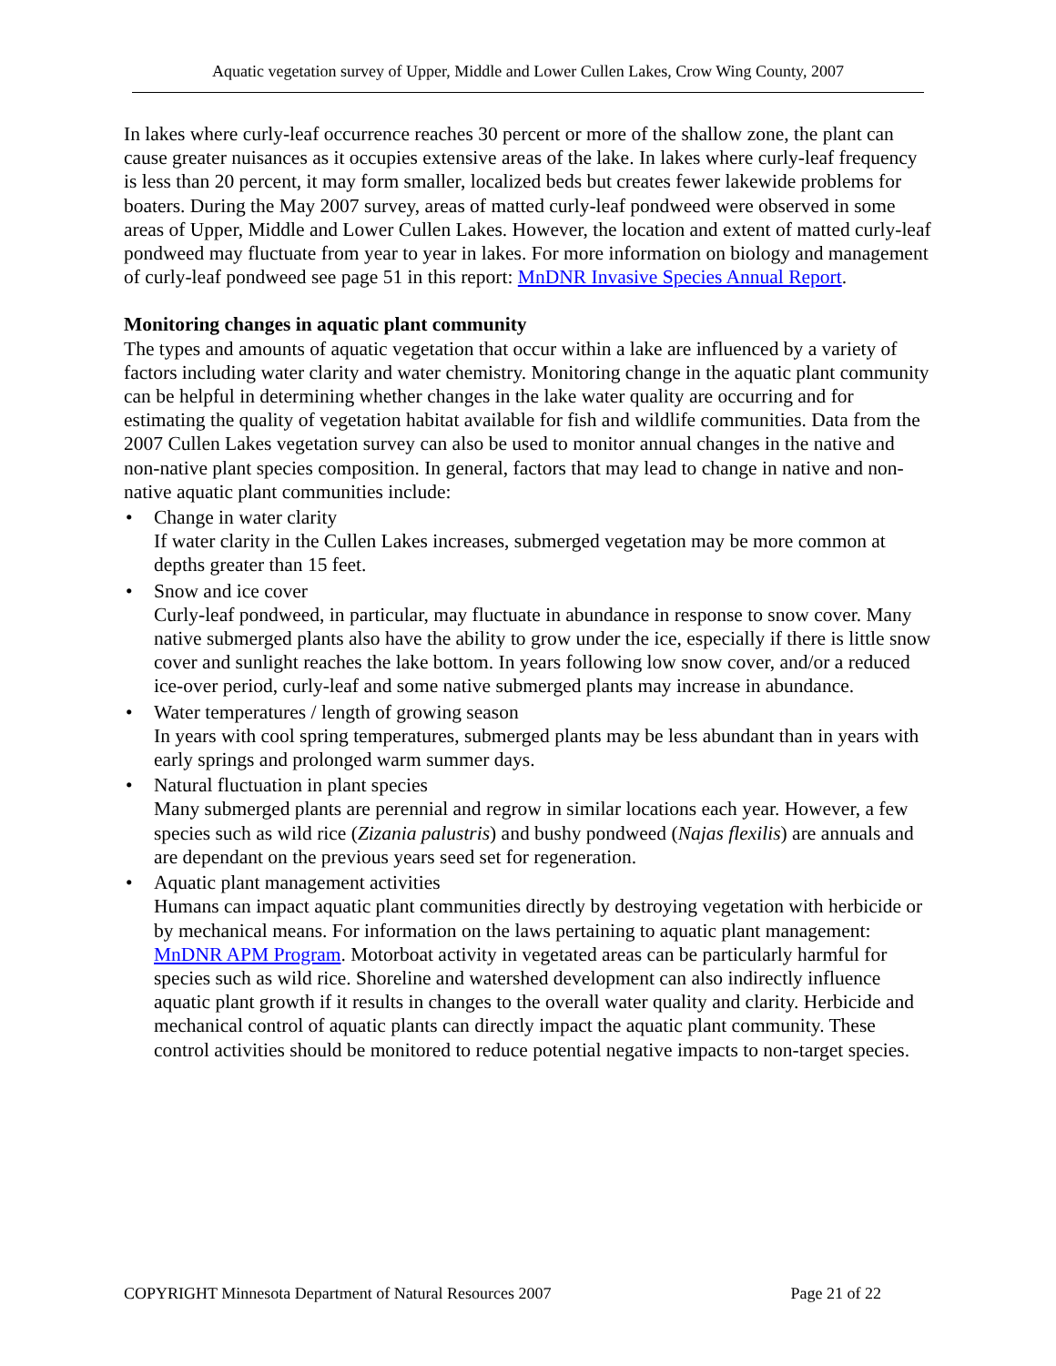Aquatic vegetation survey of Upper, Middle and Lower Cullen Lakes, Crow Wing County, 2007
In lakes where curly-leaf occurrence reaches 30 percent or more of the shallow zone, the plant can cause greater nuisances as it occupies extensive areas of the lake. In lakes where curly-leaf frequency is less than 20 percent, it may form smaller, localized beds but creates fewer lakewide problems for boaters. During the May 2007 survey, areas of matted curly-leaf pondweed were observed in some areas of Upper, Middle and Lower Cullen Lakes. However, the location and extent of matted curly-leaf pondweed may fluctuate from year to year in lakes. For more information on biology and management of curly-leaf pondweed see page 51 in this report: MnDNR Invasive Species Annual Report.
Monitoring changes in aquatic plant community
The types and amounts of aquatic vegetation that occur within a lake are influenced by a variety of factors including water clarity and water chemistry. Monitoring change in the aquatic plant community can be helpful in determining whether changes in the lake water quality are occurring and for estimating the quality of vegetation habitat available for fish and wildlife communities. Data from the 2007 Cullen Lakes vegetation survey can also be used to monitor annual changes in the native and non-native plant species composition. In general, factors that may lead to change in native and non-native aquatic plant communities include:
• Change in water clarity
If water clarity in the Cullen Lakes increases, submerged vegetation may be more common at depths greater than 15 feet.
• Snow and ice cover
Curly-leaf pondweed, in particular, may fluctuate in abundance in response to snow cover. Many native submerged plants also have the ability to grow under the ice, especially if there is little snow cover and sunlight reaches the lake bottom. In years following low snow cover, and/or a reduced ice-over period, curly-leaf and some native submerged plants may increase in abundance.
• Water temperatures / length of growing season
In years with cool spring temperatures, submerged plants may be less abundant than in years with early springs and prolonged warm summer days.
• Natural fluctuation in plant species
Many submerged plants are perennial and regrow in similar locations each year. However, a few species such as wild rice (Zizania palustris) and bushy pondweed (Najas flexilis) are annuals and are dependant on the previous years seed set for regeneration.
• Aquatic plant management activities
Humans can impact aquatic plant communities directly by destroying vegetation with herbicide or by mechanical means. For information on the laws pertaining to aquatic plant management: MnDNR APM Program. Motorboat activity in vegetated areas can be particularly harmful for species such as wild rice. Shoreline and watershed development can also indirectly influence aquatic plant growth if it results in changes to the overall water quality and clarity. Herbicide and mechanical control of aquatic plants can directly impact the aquatic plant community. These control activities should be monitored to reduce potential negative impacts to non-target species.
COPYRIGHT Minnesota Department of Natural Resources 2007 Page 21 of 22